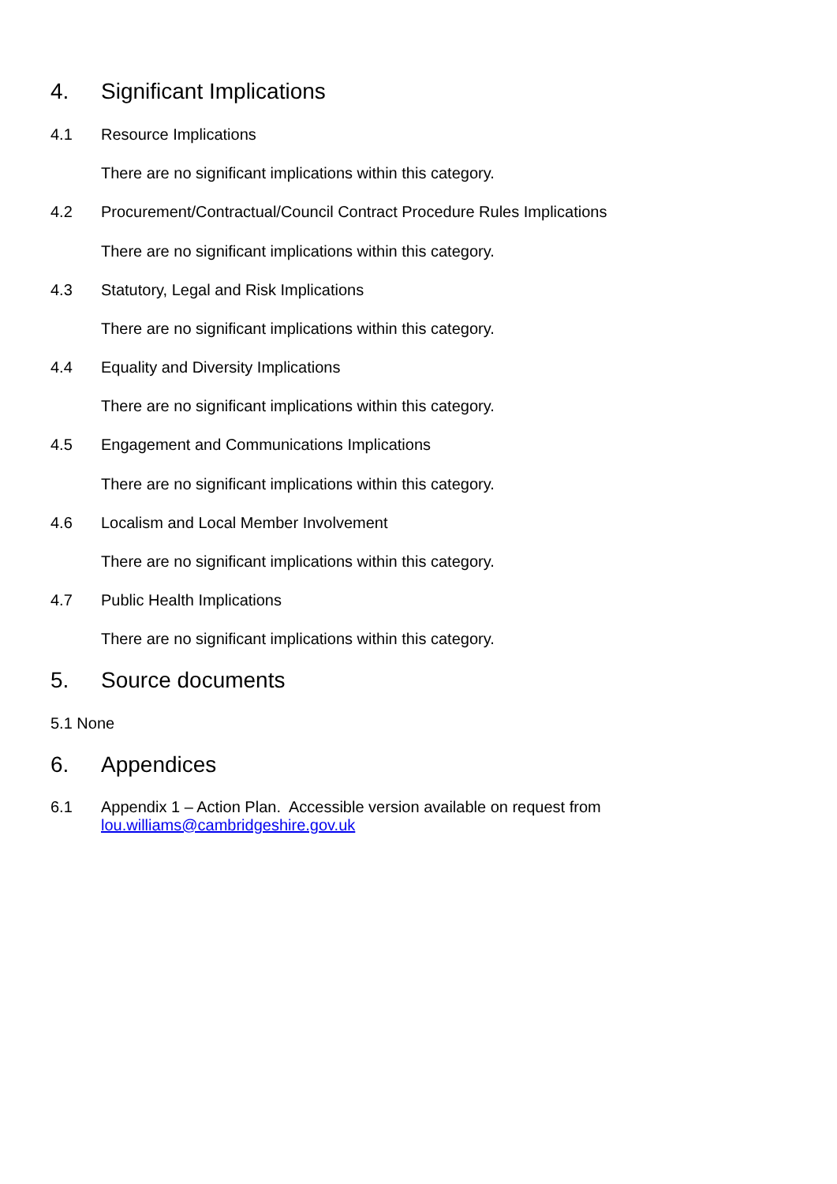4. Significant Implications
4.1 Resource Implications
There are no significant implications within this category.
4.2 Procurement/Contractual/Council Contract Procedure Rules Implications
There are no significant implications within this category.
4.3 Statutory, Legal and Risk Implications
There are no significant implications within this category.
4.4 Equality and Diversity Implications
There are no significant implications within this category.
4.5 Engagement and Communications Implications
There are no significant implications within this category.
4.6 Localism and Local Member Involvement
There are no significant implications within this category.
4.7 Public Health Implications
There are no significant implications within this category.
5. Source documents
5.1 None
6. Appendices
6.1 Appendix 1 – Action Plan. Accessible version available on request from
lou.williams@cambridgeshire.gov.uk